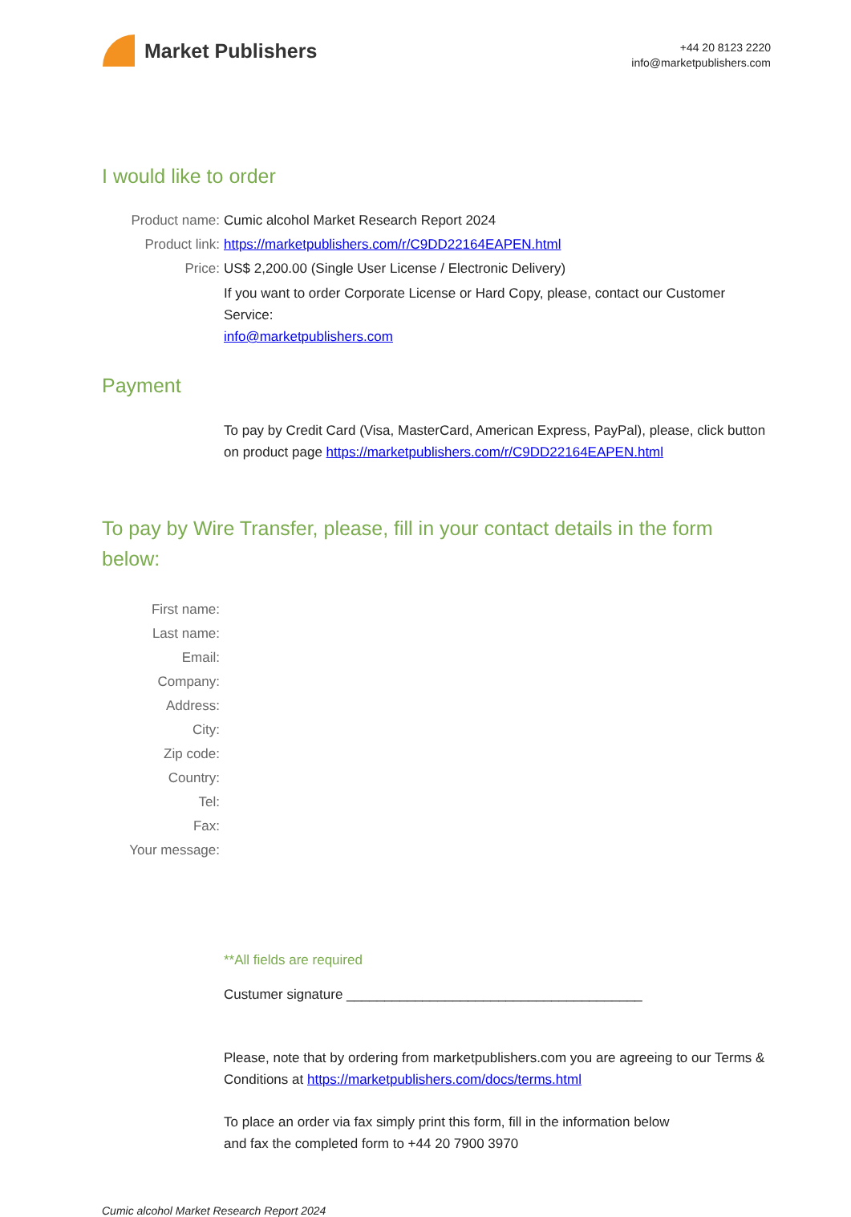Market Publishers
+44 20 8123 2220
info@marketpublishers.com
I would like to order
Product name: Cumic alcohol Market Research Report 2024
Product link: https://marketpublishers.com/r/C9DD22164EAPEN.html
Price: US$ 2,200.00 (Single User License / Electronic Delivery)
If you want to order Corporate License or Hard Copy, please, contact our Customer Service:
info@marketpublishers.com
Payment
To pay by Credit Card (Visa, MasterCard, American Express, PayPal), please, click button on product page https://marketpublishers.com/r/C9DD22164EAPEN.html
To pay by Wire Transfer, please, fill in your contact details in the form below:
First name:
Last name:
Email:
Company:
Address:
City:
Zip code:
Country:
Tel:
Fax:
Your message:
**All fields are required
Custumer signature _______________________________________
Please, note that by ordering from marketpublishers.com you are agreeing to our Terms & Conditions at https://marketpublishers.com/docs/terms.html
To place an order via fax simply print this form, fill in the information below
and fax the completed form to +44 20 7900 3970
Cumic alcohol Market Research Report 2024